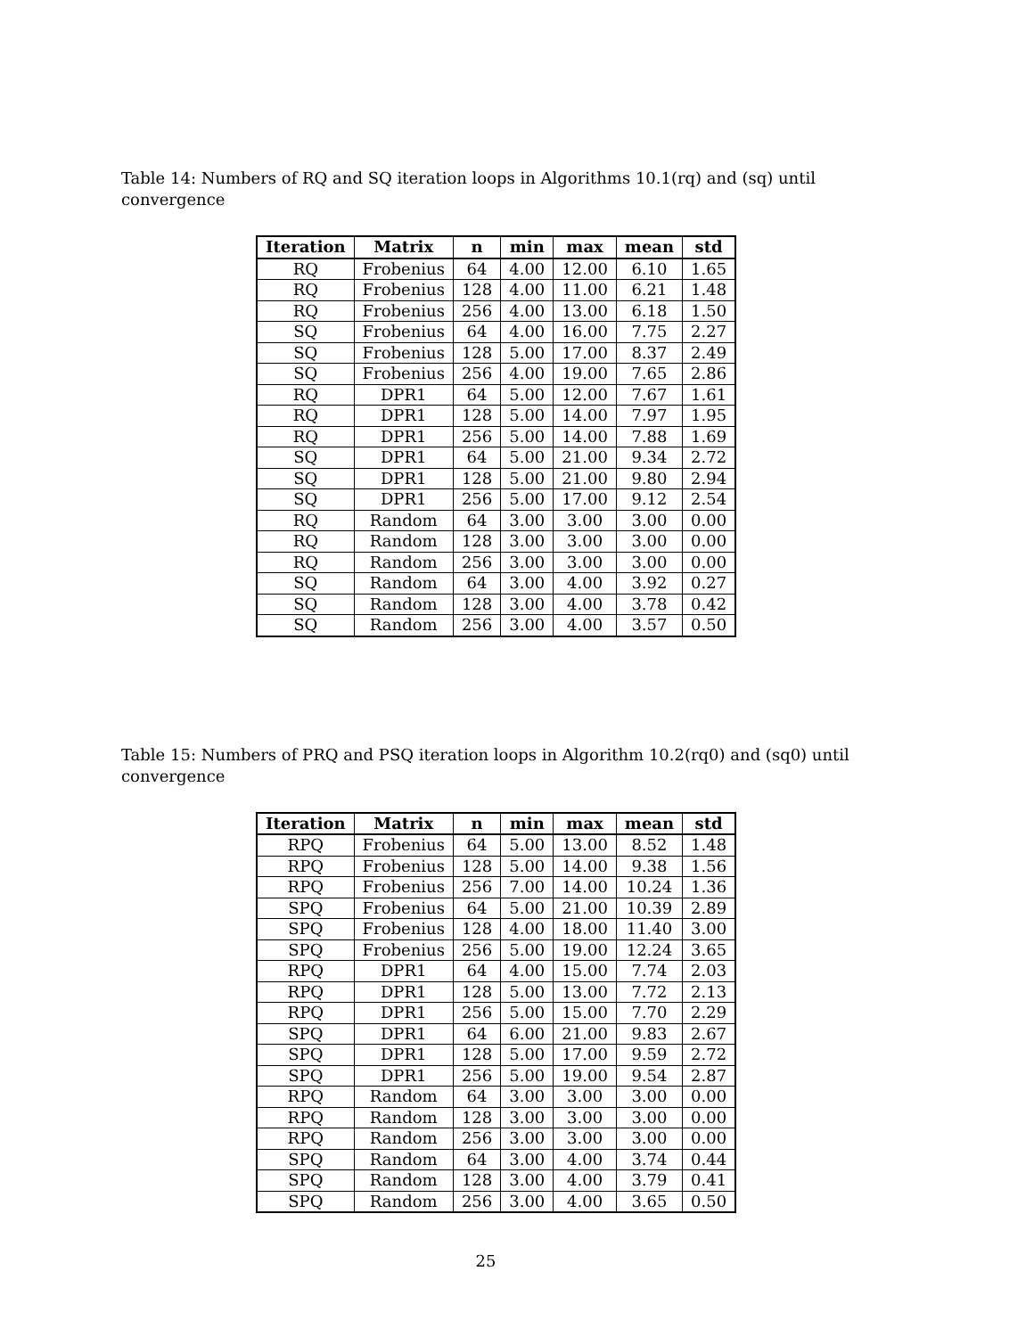Table 14: Numbers of RQ and SQ iteration loops in Algorithms 10.1(rq) and (sq) until convergence
| Iteration | Matrix | n | min | max | mean | std |
| --- | --- | --- | --- | --- | --- | --- |
| RQ | Frobenius | 64 | 4.00 | 12.00 | 6.10 | 1.65 |
| RQ | Frobenius | 128 | 4.00 | 11.00 | 6.21 | 1.48 |
| RQ | Frobenius | 256 | 4.00 | 13.00 | 6.18 | 1.50 |
| SQ | Frobenius | 64 | 4.00 | 16.00 | 7.75 | 2.27 |
| SQ | Frobenius | 128 | 5.00 | 17.00 | 8.37 | 2.49 |
| SQ | Frobenius | 256 | 4.00 | 19.00 | 7.65 | 2.86 |
| RQ | DPR1 | 64 | 5.00 | 12.00 | 7.67 | 1.61 |
| RQ | DPR1 | 128 | 5.00 | 14.00 | 7.97 | 1.95 |
| RQ | DPR1 | 256 | 5.00 | 14.00 | 7.88 | 1.69 |
| SQ | DPR1 | 64 | 5.00 | 21.00 | 9.34 | 2.72 |
| SQ | DPR1 | 128 | 5.00 | 21.00 | 9.80 | 2.94 |
| SQ | DPR1 | 256 | 5.00 | 17.00 | 9.12 | 2.54 |
| RQ | Random | 64 | 3.00 | 3.00 | 3.00 | 0.00 |
| RQ | Random | 128 | 3.00 | 3.00 | 3.00 | 0.00 |
| RQ | Random | 256 | 3.00 | 3.00 | 3.00 | 0.00 |
| SQ | Random | 64 | 3.00 | 4.00 | 3.92 | 0.27 |
| SQ | Random | 128 | 3.00 | 4.00 | 3.78 | 0.42 |
| SQ | Random | 256 | 3.00 | 4.00 | 3.57 | 0.50 |
Table 15: Numbers of PRQ and PSQ iteration loops in Algorithm 10.2(rq0) and (sq0) until convergence
| Iteration | Matrix | n | min | max | mean | std |
| --- | --- | --- | --- | --- | --- | --- |
| RPQ | Frobenius | 64 | 5.00 | 13.00 | 8.52 | 1.48 |
| RPQ | Frobenius | 128 | 5.00 | 14.00 | 9.38 | 1.56 |
| RPQ | Frobenius | 256 | 7.00 | 14.00 | 10.24 | 1.36 |
| SPQ | Frobenius | 64 | 5.00 | 21.00 | 10.39 | 2.89 |
| SPQ | Frobenius | 128 | 4.00 | 18.00 | 11.40 | 3.00 |
| SPQ | Frobenius | 256 | 5.00 | 19.00 | 12.24 | 3.65 |
| RPQ | DPR1 | 64 | 4.00 | 15.00 | 7.74 | 2.03 |
| RPQ | DPR1 | 128 | 5.00 | 13.00 | 7.72 | 2.13 |
| RPQ | DPR1 | 256 | 5.00 | 15.00 | 7.70 | 2.29 |
| SPQ | DPR1 | 64 | 6.00 | 21.00 | 9.83 | 2.67 |
| SPQ | DPR1 | 128 | 5.00 | 17.00 | 9.59 | 2.72 |
| SPQ | DPR1 | 256 | 5.00 | 19.00 | 9.54 | 2.87 |
| RPQ | Random | 64 | 3.00 | 3.00 | 3.00 | 0.00 |
| RPQ | Random | 128 | 3.00 | 3.00 | 3.00 | 0.00 |
| RPQ | Random | 256 | 3.00 | 3.00 | 3.00 | 0.00 |
| SPQ | Random | 64 | 3.00 | 4.00 | 3.74 | 0.44 |
| SPQ | Random | 128 | 3.00 | 4.00 | 3.79 | 0.41 |
| SPQ | Random | 256 | 3.00 | 4.00 | 3.65 | 0.50 |
25